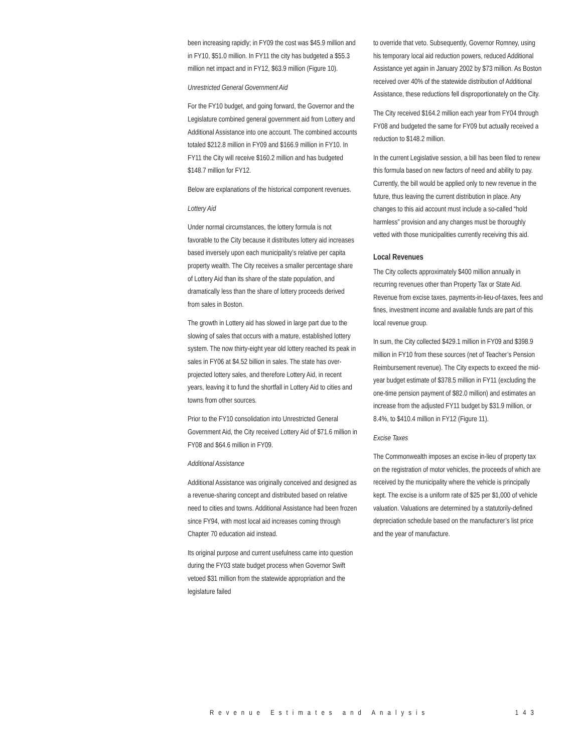been increasing rapidly; in FY09 the cost was $45.9 million and in FY10, $51.0 million. In FY11 the city has budgeted a $55.3 million net impact and in FY12, $63.9 million (Figure 10).
Unrestricted General Government Aid
For the FY10 budget, and going forward, the Governor and the Legislature combined general government aid from Lottery and Additional Assistance into one account. The combined accounts totaled $212.8 million in FY09 and $166.9 million in FY10. In FY11 the City will receive $160.2 million and has budgeted $148.7 million for FY12.
Below are explanations of the historical component revenues.
Lottery Aid
Under normal circumstances, the lottery formula is not favorable to the City because it distributes lottery aid increases based inversely upon each municipality’s relative per capita property wealth. The City receives a smaller percentage share of Lottery Aid than its share of the state population, and dramatically less than the share of lottery proceeds derived from sales in Boston.
The growth in Lottery aid has slowed in large part due to the slowing of sales that occurs with a mature, established lottery system. The now thirty-eight year old lottery reached its peak in sales in FY06 at $4.52 billion in sales. The state has over-projected lottery sales, and therefore Lottery Aid, in recent years, leaving it to fund the shortfall in Lottery Aid to cities and towns from other sources.
Prior to the FY10 consolidation into Unrestricted General Government Aid, the City received Lottery Aid of $71.6 million in FY08 and $64.6 million in FY09.
Additional Assistance
Additional Assistance was originally conceived and designed as a revenue-sharing concept and distributed based on relative need to cities and towns. Additional Assistance had been frozen since FY94, with most local aid increases coming through Chapter 70 education aid instead.
Its original purpose and current usefulness came into question during the FY03 state budget process when Governor Swift vetoed $31 million from the statewide appropriation and the legislature failed
to override that veto. Subsequently, Governor Romney, using his temporary local aid reduction powers, reduced Additional Assistance yet again in January 2002 by $73 million. As Boston received over 40% of the statewide distribution of Additional Assistance, these reductions fell disproportionately on the City.
The City received $164.2 million each year from FY04 through FY08 and budgeted the same for FY09 but actually received a reduction to $148.2 million.
In the current Legislative session, a bill has been filed to renew this formula based on new factors of need and ability to pay. Currently, the bill would be applied only to new revenue in the future, thus leaving the current distribution in place. Any changes to this aid account must include a so-called “hold harmless” provision and any changes must be thoroughly vetted with those municipalities currently receiving this aid.
Local Revenues
The City collects approximately $400 million annually in recurring revenues other than Property Tax or State Aid. Revenue from excise taxes, payments-in-lieu-of-taxes, fees and fines, investment income and available funds are part of this local revenue group.
In sum, the City collected $429.1 million in FY09 and $398.9 million in FY10 from these sources (net of Teacher’s Pension Reimbursement revenue). The City expects to exceed the mid-year budget estimate of $378.5 million in FY11 (excluding the one-time pension payment of $82.0 million) and estimates an increase from the adjusted FY11 budget by $31.9 million, or 8.4%, to $410.4 million in FY12 (Figure 11).
Excise Taxes
The Commonwealth imposes an excise in-lieu of property tax on the registration of motor vehicles, the proceeds of which are received by the municipality where the vehicle is principally kept. The excise is a uniform rate of $25 per $1,000 of vehicle valuation. Valuations are determined by a statutorily-defined depreciation schedule based on the manufacturer’s list price and the year of manufacture.
Revenue Estimates and Analysis 143